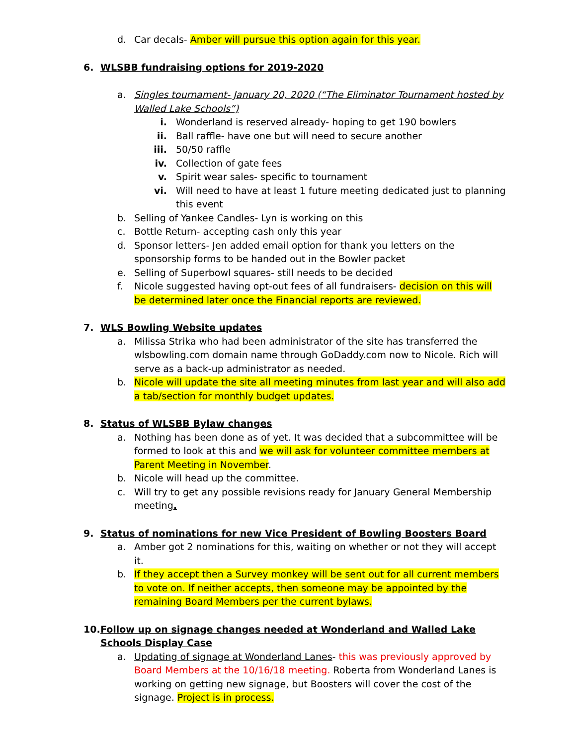d. Car decals- Amber will pursue this option again for this year.
6. WLSBB fundraising options for 2019-2020
a. Singles tournament- January 20, 2020 (“The Eliminator Tournament hosted by Walled Lake Schools”)
i. Wonderland is reserved already- hoping to get 190 bowlers
ii. Ball raffle- have one but will need to secure another
iii. 50/50 raffle
iv. Collection of gate fees
v. Spirit wear sales- specific to tournament
vi. Will need to have at least 1 future meeting dedicated just to planning this event
b. Selling of Yankee Candles- Lyn is working on this
c. Bottle Return- accepting cash only this year
d. Sponsor letters- Jen added email option for thank you letters on the sponsorship forms to be handed out in the Bowler packet
e. Selling of Superbowl squares- still needs to be decided
f. Nicole suggested having opt-out fees of all fundraisers- decision on this will be determined later once the Financial reports are reviewed.
7. WLS Bowling Website updates
a. Milissa Strika who had been administrator of the site has transferred the wlsbowling.com domain name through GoDaddy.com now to Nicole. Rich will serve as a back-up administrator as needed.
b. Nicole will update the site all meeting minutes from last year and will also add a tab/section for monthly budget updates.
8. Status of WLSBB Bylaw changes
a. Nothing has been done as of yet. It was decided that a subcommittee will be formed to look at this and we will ask for volunteer committee members at Parent Meeting in November.
b. Nicole will head up the committee.
c. Will try to get any possible revisions ready for January General Membership meeting.
9. Status of nominations for new Vice President of Bowling Boosters Board
a. Amber got 2 nominations for this, waiting on whether or not they will accept it.
b. If they accept then a Survey monkey will be sent out for all current members to vote on. If neither accepts, then someone may be appointed by the remaining Board Members per the current bylaws.
10. Follow up on signage changes needed at Wonderland and Walled Lake Schools Display Case
a. Updating of signage at Wonderland Lanes- this was previously approved by Board Members at the 10/16/18 meeting. Roberta from Wonderland Lanes is working on getting new signage, but Boosters will cover the cost of the signage. Project is in process.